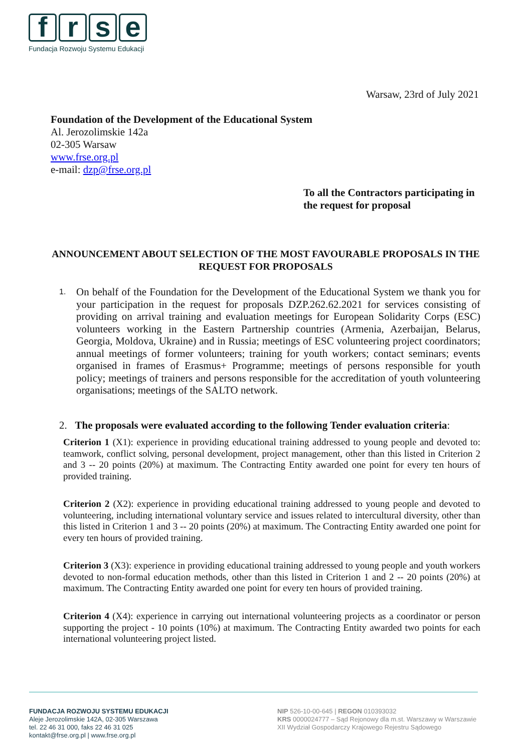frse
Fundacja Rozwoju Systemu Edukacji
Warsaw, 23rd of July 2021
Foundation of the Development of the Educational System
Al. Jerozolimskie 142a
02-305 Warsaw
www.frse.org.pl
e-mail: dzp@frse.org.pl
To all the Contractors participating in
the request for proposal
ANNOUNCEMENT ABOUT SELECTION OF THE MOST FAVOURABLE PROPOSALS IN THE REQUEST FOR PROPOSALS
1.
On behalf of the Foundation for the Development of the Educational System we thank you for your participation in the request for proposals DZP.262.62.2021 for services consisting of providing on arrival training and evaluation meetings for European Solidarity Corps (ESC) volunteers working in the Eastern Partnership countries (Armenia, Azerbaijan, Belarus, Georgia, Moldova, Ukraine) and in Russia; meetings of ESC volunteering project coordinators; annual meetings of former volunteers; training for youth workers; contact seminars; events organised in frames of Erasmus+ Programme; meetings of persons responsible for youth policy; meetings of trainers and persons responsible for the accreditation of youth volunteering organisations; meetings of the SALTO network.
2. The proposals were evaluated according to the following Tender evaluation criteria:
Criterion 1 (X1): experience in providing educational training addressed to young people and devoted to: teamwork, conflict solving, personal development, project management, other than this listed in Criterion 2 and 3 -- 20 points (20%) at maximum. The Contracting Entity awarded one point for every ten hours of provided training.
Criterion 2 (X2): experience in providing educational training addressed to young people and devoted to volunteering, including international voluntary service and issues related to intercultural diversity, other than this listed in Criterion 1 and 3 -- 20 points (20%) at maximum. The Contracting Entity awarded one point for every ten hours of provided training.
Criterion 3 (X3): experience in providing educational training addressed to young people and youth workers devoted to non-formal education methods, other than this listed in Criterion 1 and 2 -- 20 points (20%) at maximum. The Contracting Entity awarded one point for every ten hours of provided training.
Criterion 4 (X4): experience in carrying out international volunteering projects as a coordinator or person supporting the project - 10 points (10%) at maximum. The Contracting Entity awarded two points for each international volunteering project listed.
FUNDACJA ROZWOJU SYSTEMU EDUKACJI
Aleje Jerozolimskie 142A, 02-305 Warszawa
tel. 22 46 31 000, faks 22 46 31 025
kontakt@frse.org.pl | www.frse.org.pl
NIP 526-10-00-645 | REGON 010393032
KRS 0000024777 – Sąd Rejonowy dla m.st. Warszawy w Warszawie
XII Wydział Gospodarczy Krajowego Rejestru Sądowego